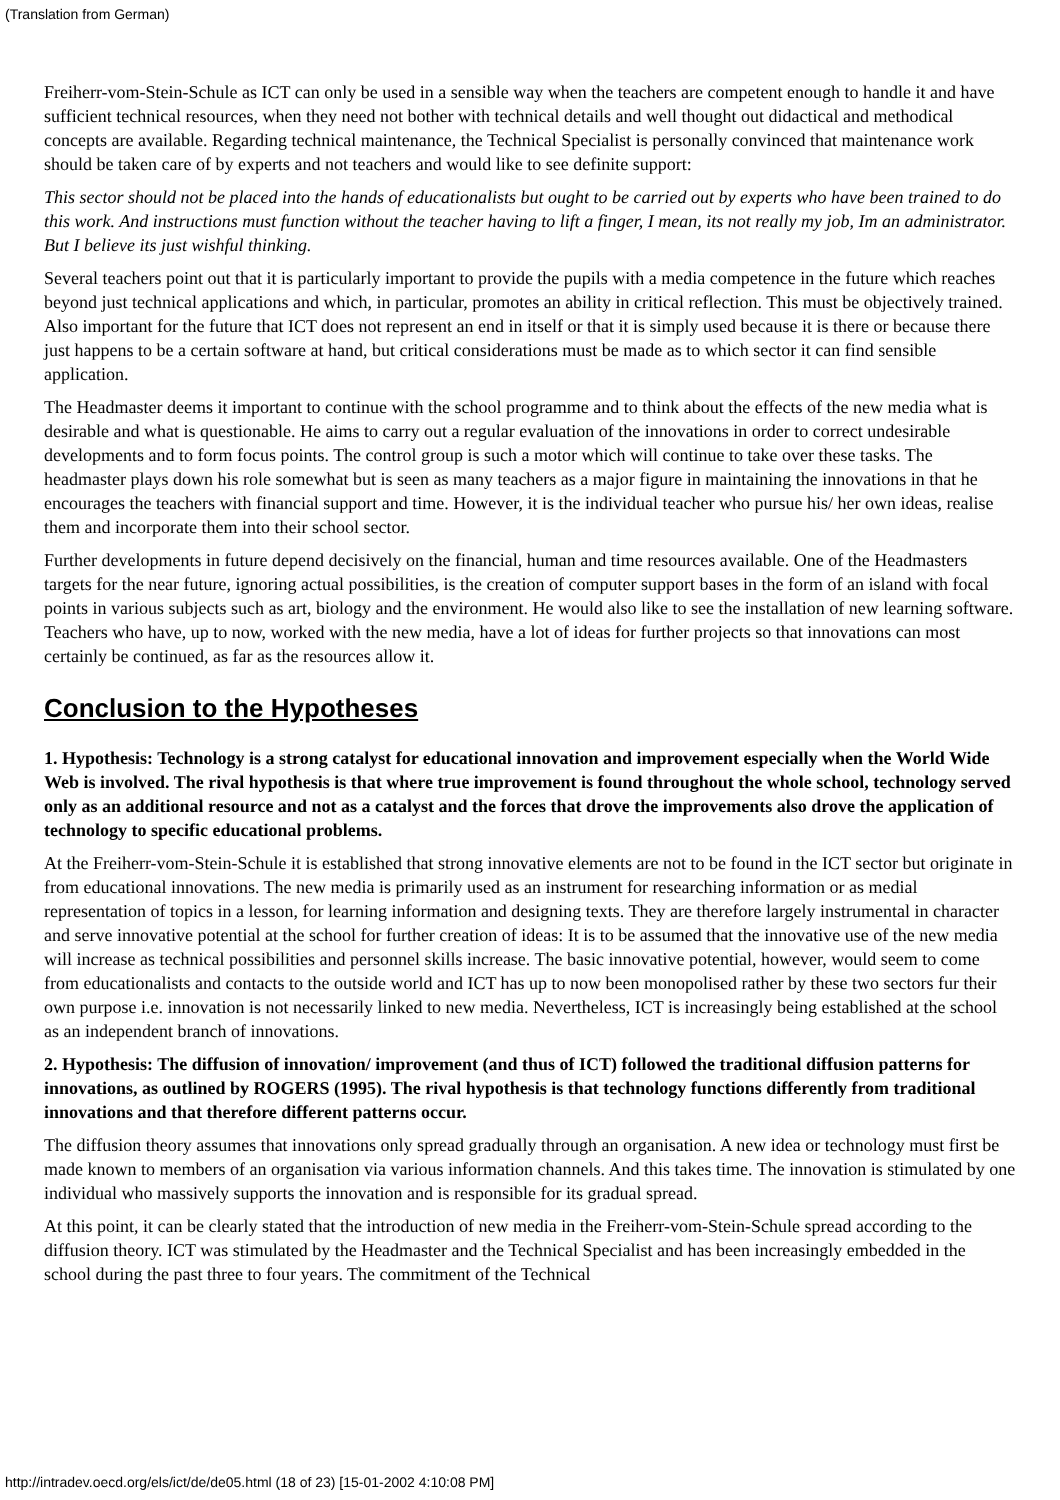(Translation from German)
Freiherr-vom-Stein-Schule as ICT can only be used in a sensible way when the teachers are competent enough to handle it and have sufficient technical resources, when they need not bother with technical details and well thought out didactical and methodical concepts are available. Regarding technical maintenance, the Technical Specialist is personally convinced that maintenance work should be taken care of by experts and not teachers and would like to see definite support:
This sector should not be placed into the hands of educationalists but ought to be carried out by experts who have been trained to do this work. And instructions must function without the teacher having to lift a finger, I mean, its not really my job, Im an administrator. But I believe its just wishful thinking.
Several teachers point out that it is particularly important to provide the pupils with a media competence in the future which reaches beyond just technical applications and which, in particular, promotes an ability in critical reflection. This must be objectively trained. Also important for the future that ICT does not represent an end in itself or that it is simply used because it is there or because there just happens to be a certain software at hand, but critical considerations must be made as to which sector it can find sensible application.
The Headmaster deems it important to continue with the school programme and to think about the effects of the new media what is desirable and what is questionable. He aims to carry out a regular evaluation of the innovations in order to correct undesirable developments and to form focus points. The control group is such a motor which will continue to take over these tasks. The headmaster plays down his role somewhat but is seen as many teachers as a major figure in maintaining the innovations in that he encourages the teachers with financial support and time. However, it is the individual teacher who pursue his/ her own ideas, realise them and incorporate them into their school sector.
Further developments in future depend decisively on the financial, human and time resources available. One of the Headmasters targets for the near future, ignoring actual possibilities, is the creation of computer support bases in the form of an island with focal points in various subjects such as art, biology and the environment. He would also like to see the installation of new learning software. Teachers who have, up to now, worked with the new media, have a lot of ideas for further projects so that innovations can most certainly be continued, as far as the resources allow it.
Conclusion to the Hypotheses
1. Hypothesis: Technology is a strong catalyst for educational innovation and improvement especially when the World Wide Web is involved. The rival hypothesis is that where true improvement is found throughout the whole school, technology served only as an additional resource and not as a catalyst and the forces that drove the improvements also drove the application of technology to specific educational problems.
At the Freiherr-vom-Stein-Schule it is established that strong innovative elements are not to be found in the ICT sector but originate in from educational innovations. The new media is primarily used as an instrument for researching information or as medial representation of topics in a lesson, for learning information and designing texts. They are therefore largely instrumental in character and serve innovative potential at the school for further creation of ideas: It is to be assumed that the innovative use of the new media will increase as technical possibilities and personnel skills increase. The basic innovative potential, however, would seem to come from educationalists and contacts to the outside world and ICT has up to now been monopolised rather by these two sectors fur their own purpose i.e. innovation is not necessarily linked to new media. Nevertheless, ICT is increasingly being established at the school as an independent branch of innovations.
2. Hypothesis: The diffusion of innovation/ improvement (and thus of ICT) followed the traditional diffusion patterns for innovations, as outlined by ROGERS (1995). The rival hypothesis is that technology functions differently from traditional innovations and that therefore different patterns occur.
The diffusion theory assumes that innovations only spread gradually through an organisation. A new idea or technology must first be made known to members of an organisation via various information channels. And this takes time. The innovation is stimulated by one individual who massively supports the innovation and is responsible for its gradual spread.
At this point, it can be clearly stated that the introduction of new media in the Freiherr-vom-Stein-Schule spread according to the diffusion theory. ICT was stimulated by the Headmaster and the Technical Specialist and has been increasingly embedded in the school during the past three to four years. The commitment of the Technical
http://intradev.oecd.org/els/ict/de/de05.html (18 of 23) [15-01-2002 4:10:08 PM]